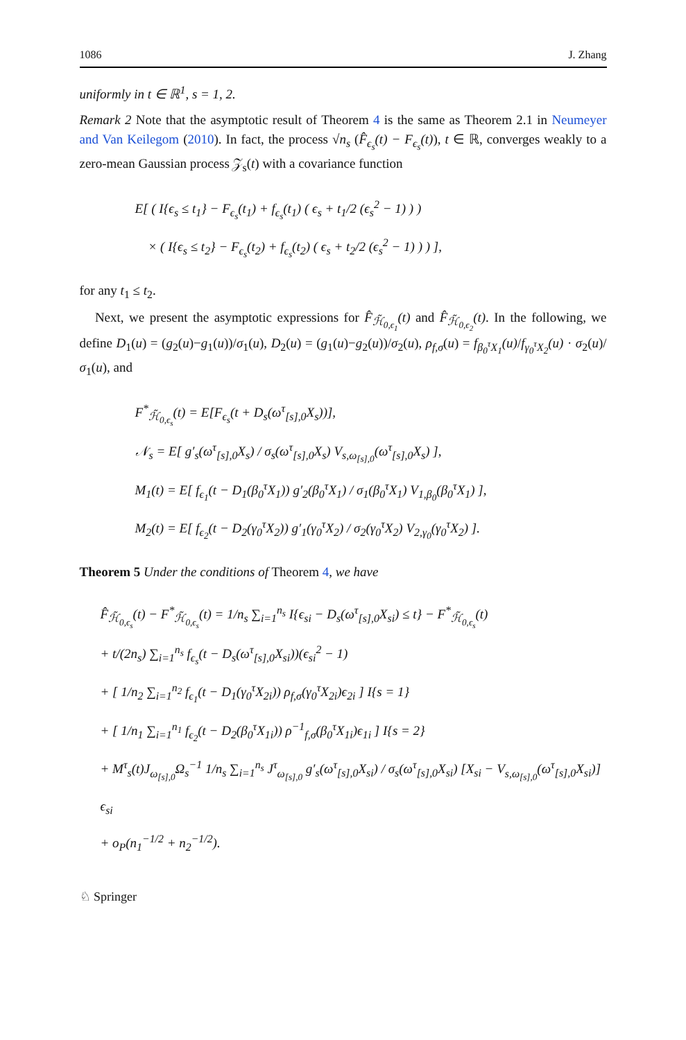1086 J. Zhang
uniformly in t ∈ ℝ<sup>1</sup>, s = 1, 2.
Remark 2 Note that the asymptotic result of Theorem 4 is the same as Theorem 2.1 in Neumeyer and Van Keilegom (2010). In fact, the process √n<sub>s</sub> (F̂<sub>ϵ<sub>s</sub></sub>(t) − F<sub>ϵ<sub>s</sub></sub>(t)), t ∈ ℝ, converges weakly to a zero-mean Gaussian process 𝒵<sub>s</sub>(t) with a covariance function
E[ ( I{ϵ<sub>s</sub> ≤ t<sub>1</sub>} − F<sub>ϵ<sub>s</sub></sub>(t<sub>1</sub>) + f<sub>ϵ<sub>s</sub></sub>(t<sub>1</sub>) ( ϵ<sub>s</sub> + t<sub>1</sub>/2 (ϵ<sub>s</sub><sup>2</sup> − 1) ) )
× ( I{ϵ<sub>s</sub> ≤ t<sub>2</sub>} − F<sub>ϵ<sub>s</sub></sub>(t<sub>2</sub>) + f<sub>ϵ<sub>s</sub></sub>(t<sub>2</sub>) ( ϵ<sub>s</sub> + t<sub>2</sub>/2 (ϵ<sub>s</sub><sup>2</sup> − 1) ) ) ],
for any t<sub>1</sub> ≤ t<sub>2</sub>.
Next, we present the asymptotic expressions for F̂<sub>ℋ̃<sub>0,ϵ<sub>1</sub></sub></sub>(t) and F̂<sub>ℋ̃<sub>0,ϵ<sub>2</sub></sub></sub>(t). In the following, we define D<sub>1</sub>(u) = (g<sub>2</sub>(u)−g<sub>1</sub>(u))/σ<sub>1</sub>(u), D<sub>2</sub>(u) = (g<sub>1</sub>(u)−g<sub>2</sub>(u))/σ<sub>2</sub>(u), ρ<sub>f,σ</sub>(u) = f<sub>β<sub>0</sub><sup>τ</sup>X<sub>1</sub></sub>(u)/f<sub>γ<sub>0</sub><sup>τ</sup>X<sub>2</sub></sub>(u) · σ<sub>2</sub>(u)/σ<sub>1</sub>(u), and
F<sup>*</sup><sub>ℋ̃<sub>0,ϵ<sub>s</sub></sub></sub>(t) = E[F<sub>ϵ<sub>s</sub></sub>(t + D<sub>s</sub>(ω<sup>τ</sup><sub>[s],0</sub>X<sub>s</sub>))],
𝒩<sub>s</sub> = E[ g′<sub>s</sub>(ω<sup>τ</sup><sub>[s],0</sub>X<sub>s</sub>) / σ<sub>s</sub>(ω<sup>τ</sup><sub>[s],0</sub>X<sub>s</sub>) V<sub>s,ω<sub>[s],0</sub></sub>(ω<sup>τ</sup><sub>[s],0</sub>X<sub>s</sub>) ],
M<sub>1</sub>(t) = E[ f<sub>ϵ<sub>1</sub></sub>(t − D<sub>1</sub>(β<sub>0</sub><sup>τ</sup>X<sub>1</sub>)) g′<sub>2</sub>(β<sub>0</sub><sup>τ</sup>X<sub>1</sub>) / σ<sub>1</sub>(β<sub>0</sub><sup>τ</sup>X<sub>1</sub>) V<sub>1,β<sub>0</sub></sub>(β<sub>0</sub><sup>τ</sup>X<sub>1</sub>) ],
M<sub>2</sub>(t) = E[ f<sub>ϵ<sub>2</sub></sub>(t − D<sub>2</sub>(γ<sub>0</sub><sup>τ</sup>X<sub>2</sub>)) g′<sub>1</sub>(γ<sub>0</sub><sup>τ</sup>X<sub>2</sub>) / σ<sub>2</sub>(γ<sub>0</sub><sup>τ</sup>X<sub>2</sub>) V<sub>2,γ<sub>0</sub></sub>(γ<sub>0</sub><sup>τ</sup>X<sub>2</sub>) ].
Theorem 5 Under the conditions of Theorem 4, we have
F̂<sub>ℋ̃<sub>0,ϵ<sub>s</sub></sub></sub>(t) − F<sup>*</sup><sub>ℋ̃<sub>0,ϵ<sub>s</sub></sub></sub>(t) = 1/n<sub>s</sub> ∑<sub>i=1</sub><sup>n<sub>s</sub></sup> I{ϵ<sub>si</sub> − D<sub>s</sub>(ω<sup>τ</sup><sub>[s],0</sub>X<sub>si</sub>) ≤ t} − F<sup>*</sup><sub>ℋ̃<sub>0,ϵ<sub>s</sub></sub></sub>(t)
+ t/(2n<sub>s</sub>) ∑<sub>i=1</sub><sup>n<sub>s</sub></sup> f<sub>ϵ<sub>s</sub></sub>(t − D<sub>s</sub>(ω<sup>τ</sup><sub>[s],0</sub>X<sub>si</sub>))(ϵ<sub>si</sub><sup>2</sup> − 1)
+ [ 1/n<sub>2</sub> ∑<sub>i=1</sub><sup>n<sub>2</sub></sup> f<sub>ϵ<sub>1</sub></sub>(t − D<sub>1</sub>(γ<sub>0</sub><sup>τ</sup>X<sub>2i</sub>)) ρ<sub>f,σ</sub>(γ<sub>0</sub><sup>τ</sup>X<sub>2i</sub>)ϵ<sub>2i</sub> ] I{s = 1}
+ [ 1/n<sub>1</sub> ∑<sub>i=1</sub><sup>n<sub>1</sub></sup> f<sub>ϵ<sub>2</sub></sub>(t − D<sub>2</sub>(β<sub>0</sub><sup>τ</sup>X<sub>1i</sub>)) ρ<sup>−1</sup><sub>f,σ</sub>(β<sub>0</sub><sup>τ</sup>X<sub>1i</sub>)ϵ<sub>1i</sub> ] I{s = 2}
+ M<sup>τ</sup><sub>s</sub>(t)J<sub>ω<sub>[s],0</sub></sub>Ω<sub>s</sub><sup>−1</sup> 1/n<sub>s</sub> ∑<sub>i=1</sub><sup>n<sub>s</sub></sup> J<sup>τ</sup><sub>ω<sub>[s],0</sub></sub> g′<sub>s</sub>(ω<sup>τ</sup><sub>[s],0</sub>X<sub>si</sub>) / σ<sub>s</sub>(ω<sup>τ</sup><sub>[s],0</sub>X<sub>si</sub>) [X<sub>si</sub> − V<sub>s,ω<sub>[s],0</sub></sub>(ω<sup>τ</sup><sub>[s],0</sub>X<sub>si</sub>)] ϵ<sub>si</sub>
+ o<sub>P</sub>(n<sub>1</sub><sup>−1/2</sup> + n<sub>2</sub><sup>−1/2</sup>).
♘ Springer